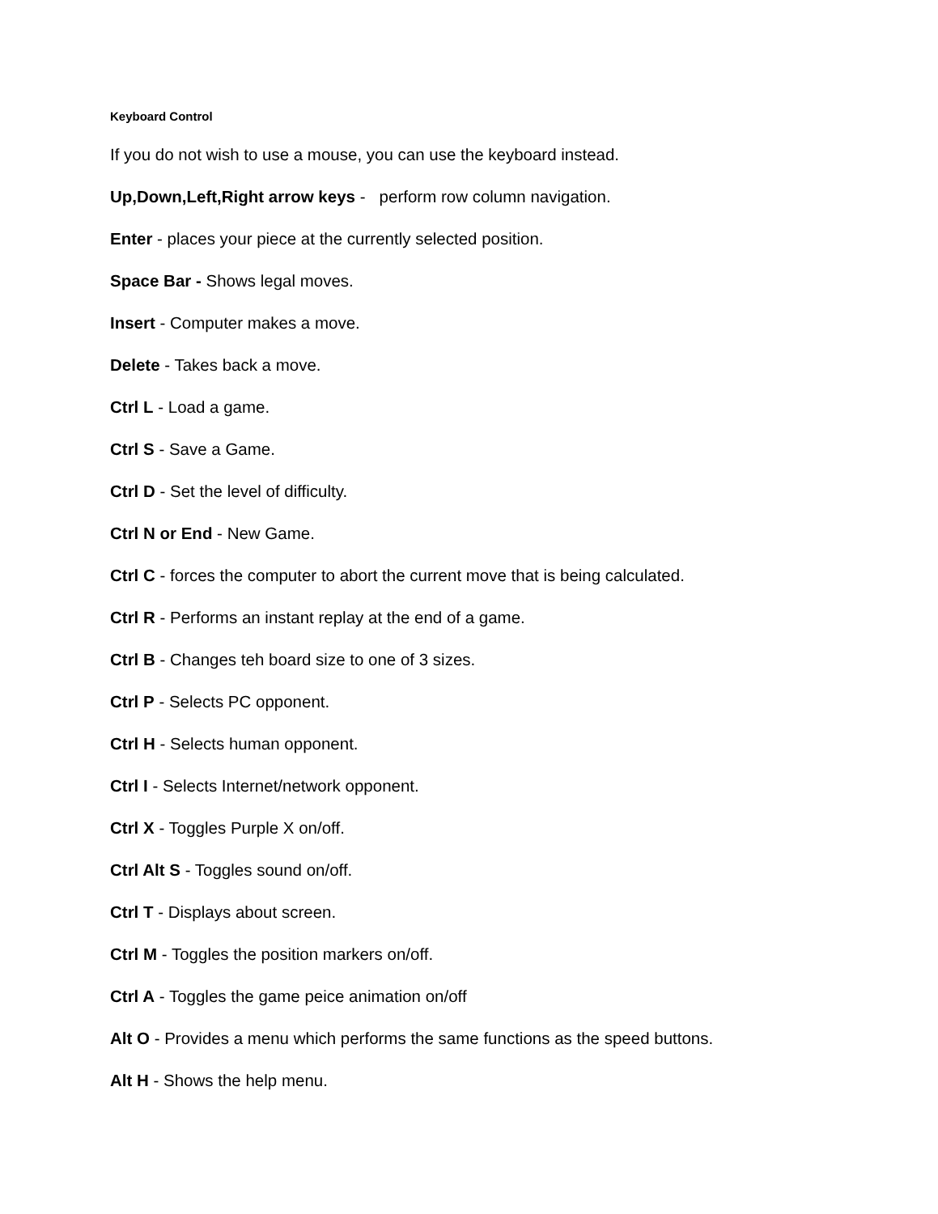Keyboard Control
If you do not wish to use a mouse, you can use the keyboard instead.
Up,Down,Left,Right arrow keys - perform row column navigation.
Enter - places your piece at the currently selected position.
Space Bar - Shows legal moves.
Insert - Computer makes a move.
Delete - Takes back a move.
Ctrl L - Load a game.
Ctrl S - Save a Game.
Ctrl D - Set the level of difficulty.
Ctrl N or End - New Game.
Ctrl C - forces the computer to abort the current move that is being calculated.
Ctrl R - Performs an instant replay at the end of a game.
Ctrl B - Changes teh board size to one of 3 sizes.
Ctrl P - Selects PC opponent.
Ctrl H - Selects human opponent.
Ctrl I - Selects Internet/network opponent.
Ctrl X - Toggles Purple X on/off.
Ctrl Alt S - Toggles sound on/off.
Ctrl T - Displays about screen.
Ctrl M - Toggles the position markers on/off.
Ctrl A - Toggles the game peice animation on/off
Alt O - Provides a menu which performs the same functions as the speed buttons.
Alt H - Shows the help menu.